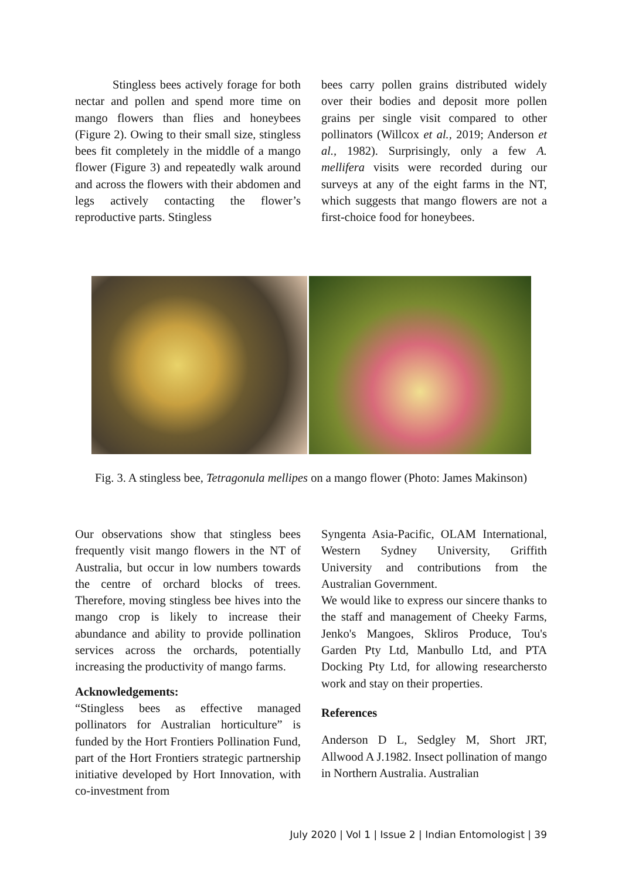Stingless bees actively forage for both nectar and pollen and spend more time on mango flowers than flies and honeybees (Figure 2). Owing to their small size, stingless bees fit completely in the middle of a mango flower (Figure 3) and repeatedly walk around and across the flowers with their abdomen and legs actively contacting the flower’s reproductive parts. Stingless
bees carry pollen grains distributed widely over their bodies and deposit more pollen grains per single visit compared to other pollinators (Willcox et al., 2019; Anderson et al., 1982). Surprisingly, only a few A. mellifera visits were recorded during our surveys at any of the eight farms in the NT, which suggests that mango flowers are not a first-choice food for honeybees.
Fig. 3. A stingless bee, Tetragonula mellipes on a mango flower (Photo: James Makinson)
Our observations show that stingless bees frequently visit mango flowers in the NT of Australia, but occur in low numbers towards the centre of orchard blocks of trees. Therefore, moving stingless bee hives into the mango crop is likely to increase their abundance and ability to provide pollination services across the orchards, potentially increasing the productivity of mango farms.
Acknowledgements:
“Stingless bees as effective managed pollinators for Australian horticulture” is funded by the Hort Frontiers Pollination Fund, part of the Hort Frontiers strategic partnership initiative developed by Hort Innovation, with co-investment from
Syngenta Asia-Pacific, OLAM International, Western Sydney University, Griffith University and contributions from the Australian Government.
We would like to express our sincere thanks to the staff and management of Cheeky Farms, Jenko's Mangoes, Skliros Produce, Tou's Garden Pty Ltd, Manbullo Ltd, and PTA Docking Pty Ltd, for allowing researchersto work and stay on their properties.
References
Anderson D L, Sedgley M, Short JRT, Allwood A J.1982. Insect pollination of mango in Northern Australia. Australian
July 2020 | Vol 1 | Issue 2 | Indian Entomologist | 39